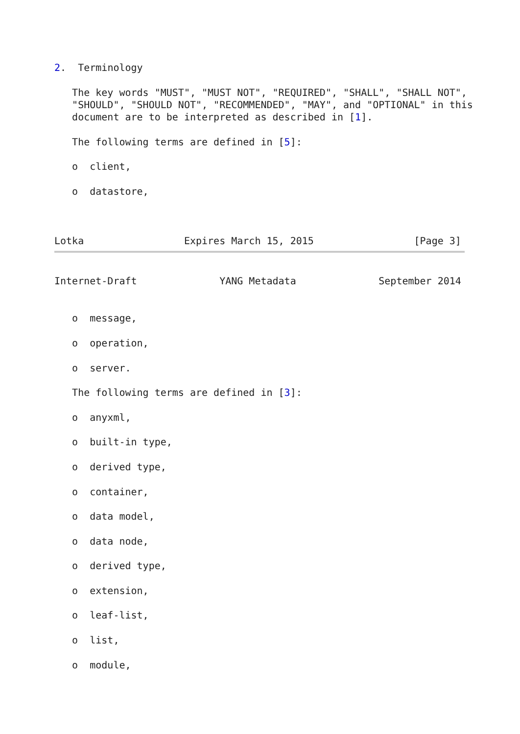2.  Terminology

   The key words "MUST", "MUST NOT", "REQUIRED", "SHALL", "SHALL NOT",
   "SHOULD", "SHOULD NOT", "RECOMMENDED", "MAY", and "OPTIONAL" in this
   document are to be interpreted as described in [1].

   The following terms are defined in [5]:

   o  client,

   o  datastore,



Lotka                 Expires March 15, 2015                 [Page 3]
Internet-Draft              YANG Metadata              September 2014


   o  message,

   o  operation,

   o  server.

   The following terms are defined in [3]:

   o  anyxml,

   o  built-in type,

   o  derived type,

   o  container,

   o  data model,

   o  data node,

   o  derived type,

   o  extension,

   o  leaf-list,

   o  list,

   o  module,